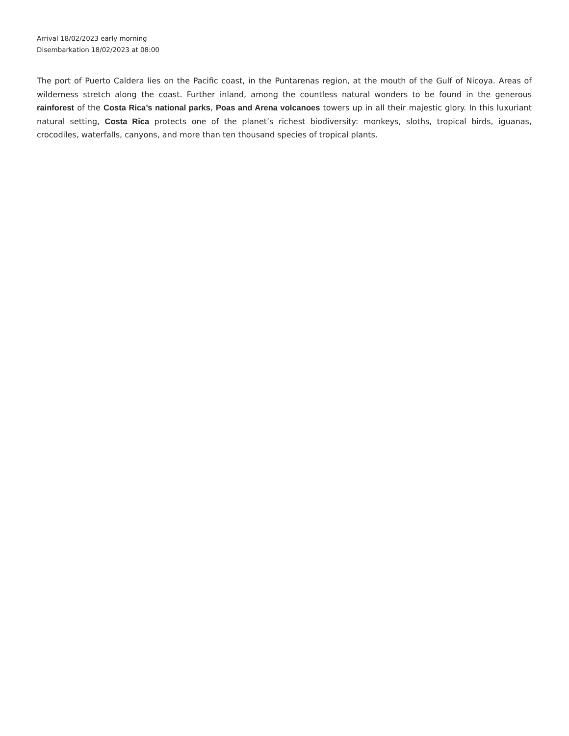Arrival 18/02/2023 early morning
Disembarkation 18/02/2023 at 08:00
The port of Puerto Caldera lies on the Pacific coast, in the Puntarenas region, at the mouth of the Gulf of Nicoya. Areas of wilderness stretch along the coast. Further inland, among the countless natural wonders to be found in the generous rainforest of the Costa Rica’s national parks, Poas and Arena volcanoes towers up in all their majestic glory. In this luxuriant natural setting, Costa Rica protects one of the planet’s richest biodiversity: monkeys, sloths, tropical birds, iguanas, crocodiles, waterfalls, canyons, and more than ten thousand species of tropical plants.